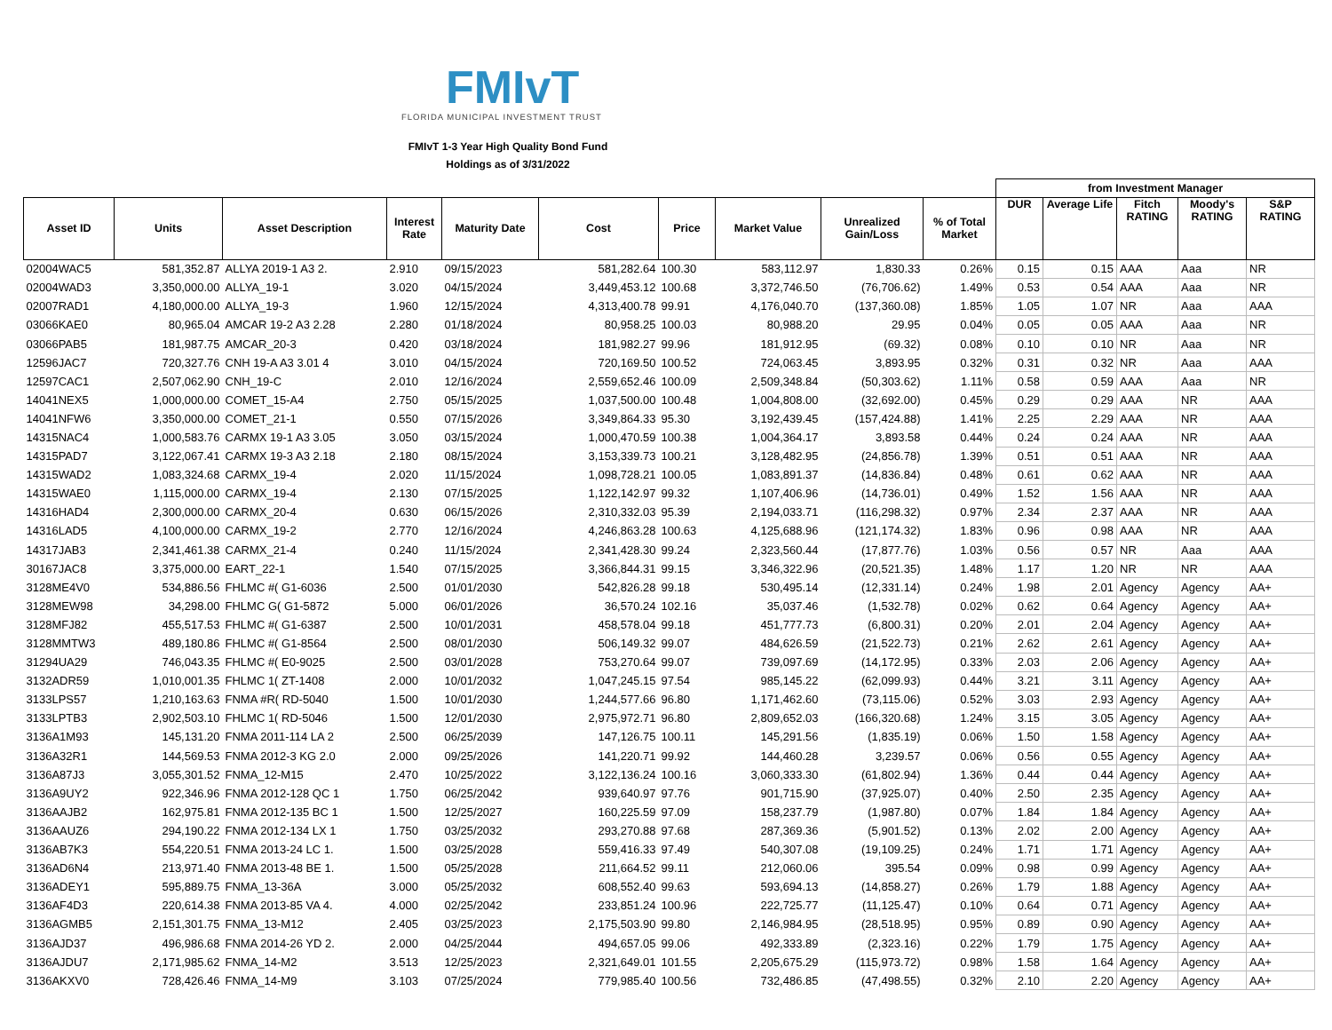FMIvT
FLORIDA MUNICIPAL INVESTMENT TRUST
FMIvT 1-3 Year High Quality Bond Fund
Holdings as of 3/31/2022
| | | | | | | | | | | from Investment Manager | | | | |
| Asset ID | Units | Asset Description | Interest Rate | Maturity Date | Cost | Price | Market Value | Unrealized Gain/Loss | % of Total Market | DUR | Average Life | Fitch RATING | Moody's RATING | S&P RATING |
| 02004WAC5 | 581,352.87 | ALLYA 2019-1 A3 2. | 2.910 | 09/15/2023 | 581,282.64 | 100.30 | 583,112.97 | 1,830.33 | 0.26% | 0.15 | 0.15 | AAA | Aaa | NR |
| 02004WAD3 | 3,350,000.00 | ALLYA_19-1 | 3.020 | 04/15/2024 | 3,449,453.12 | 100.68 | 3,372,746.50 | (76,706.62) | 1.49% | 0.53 | 0.54 | AAA | Aaa | NR |
| 02007RAD1 | 4,180,000.00 | ALLYA_19-3 | 1.960 | 12/15/2024 | 4,313,400.78 | 99.91 | 4,176,040.70 | (137,360.08) | 1.85% | 1.05 | 1.07 | NR | Aaa | AAA |
| 03066KAE0 | 80,965.04 | AMCAR 19-2 A3 2.28 | 2.280 | 01/18/2024 | 80,958.25 | 100.03 | 80,988.20 | 29.95 | 0.04% | 0.05 | 0.05 | AAA | Aaa | NR |
| 03066PAB5 | 181,987.75 | AMCAR_20-3 | 0.420 | 03/18/2024 | 181,982.27 | 99.96 | 181,912.95 | (69.32) | 0.08% | 0.10 | 0.10 | NR | Aaa | NR |
| 12596JAC7 | 720,327.76 | CNH 19-A A3 3.01 4 | 3.010 | 04/15/2024 | 720,169.50 | 100.52 | 724,063.45 | 3,893.95 | 0.32% | 0.31 | 0.32 | NR | Aaa | AAA |
| 12597CAC1 | 2,507,062.90 | CNH_19-C | 2.010 | 12/16/2024 | 2,559,652.46 | 100.09 | 2,509,348.84 | (50,303.62) | 1.11% | 0.58 | 0.59 | AAA | Aaa | NR |
| 14041NEX5 | 1,000,000.00 | COMET_15-A4 | 2.750 | 05/15/2025 | 1,037,500.00 | 100.48 | 1,004,808.00 | (32,692.00) | 0.45% | 0.29 | 0.29 | AAA | NR | AAA |
| 14041NFW6 | 3,350,000.00 | COMET_21-1 | 0.550 | 07/15/2026 | 3,349,864.33 | 95.30 | 3,192,439.45 | (157,424.88) | 1.41% | 2.25 | 2.29 | AAA | NR | AAA |
| 14315NAC4 | 1,000,583.76 | CARMX 19-1 A3 3.05 | 3.050 | 03/15/2024 | 1,000,470.59 | 100.38 | 1,004,364.17 | 3,893.58 | 0.44% | 0.24 | 0.24 | AAA | NR | AAA |
| 14315PAD7 | 3,122,067.41 | CARMX 19-3 A3 2.18 | 2.180 | 08/15/2024 | 3,153,339.73 | 100.21 | 3,128,482.95 | (24,856.78) | 1.39% | 0.51 | 0.51 | AAA | NR | AAA |
| 14315WAD2 | 1,083,324.68 | CARMX_19-4 | 2.020 | 11/15/2024 | 1,098,728.21 | 100.05 | 1,083,891.37 | (14,836.84) | 0.48% | 0.61 | 0.62 | AAA | NR | AAA |
| 14315WAE0 | 1,115,000.00 | CARMX_19-4 | 2.130 | 07/15/2025 | 1,122,142.97 | 99.32 | 1,107,406.96 | (14,736.01) | 0.49% | 1.52 | 1.56 | AAA | NR | AAA |
| 14316HAD4 | 2,300,000.00 | CARMX_20-4 | 0.630 | 06/15/2026 | 2,310,332.03 | 95.39 | 2,194,033.71 | (116,298.32) | 0.97% | 2.34 | 2.37 | AAA | NR | AAA |
| 14316LAD5 | 4,100,000.00 | CARMX_19-2 | 2.770 | 12/16/2024 | 4,246,863.28 | 100.63 | 4,125,688.96 | (121,174.32) | 1.83% | 0.96 | 0.98 | AAA | NR | AAA |
| 14317JAB3 | 2,341,461.38 | CARMX_21-4 | 0.240 | 11/15/2024 | 2,341,428.30 | 99.24 | 2,323,560.44 | (17,877.76) | 1.03% | 0.56 | 0.57 | NR | Aaa | AAA |
| 30167JAC8 | 3,375,000.00 | EART_22-1 | 1.540 | 07/15/2025 | 3,366,844.31 | 99.15 | 3,346,322.96 | (20,521.35) | 1.48% | 1.17 | 1.20 | NR | NR | AAA |
| 3128ME4V0 | 534,886.56 | FHLMC #( G1-6036 | 2.500 | 01/01/2030 | 542,826.28 | 99.18 | 530,495.14 | (12,331.14) | 0.24% | 1.98 | 2.01 | Agency | Agency | AA+ |
| 3128MEW98 | 34,298.00 | FHLMC G( G1-5872 | 5.000 | 06/01/2026 | 36,570.24 | 102.16 | 35,037.46 | (1,532.78) | 0.02% | 0.62 | 0.64 | Agency | Agency | AA+ |
| 3128MFJ82 | 455,517.53 | FHLMC #( G1-6387 | 2.500 | 10/01/2031 | 458,578.04 | 99.18 | 451,777.73 | (6,800.31) | 0.20% | 2.01 | 2.04 | Agency | Agency | AA+ |
| 3128MMTW3 | 489,180.86 | FHLMC #( G1-8564 | 2.500 | 08/01/2030 | 506,149.32 | 99.07 | 484,626.59 | (21,522.73) | 0.21% | 2.62 | 2.61 | Agency | Agency | AA+ |
| 31294UA29 | 746,043.35 | FHLMC #( E0-9025 | 2.500 | 03/01/2028 | 753,270.64 | 99.07 | 739,097.69 | (14,172.95) | 0.33% | 2.03 | 2.06 | Agency | Agency | AA+ |
| 3132ADR59 | 1,010,001.35 | FHLMC 1( ZT-1408 | 2.000 | 10/01/2032 | 1,047,245.15 | 97.54 | 985,145.22 | (62,099.93) | 0.44% | 3.21 | 3.11 | Agency | Agency | AA+ |
| 3133LPS57 | 1,210,163.63 | FNMA #R( RD-5040 | 1.500 | 10/01/2030 | 1,244,577.66 | 96.80 | 1,171,462.60 | (73,115.06) | 0.52% | 3.03 | 2.93 | Agency | Agency | AA+ |
| 3133LPTB3 | 2,902,503.10 | FHLMC 1( RD-5046 | 1.500 | 12/01/2030 | 2,975,972.71 | 96.80 | 2,809,652.03 | (166,320.68) | 1.24% | 3.15 | 3.05 | Agency | Agency | AA+ |
| 3136A1M93 | 145,131.20 | FNMA 2011-114 LA 2 | 2.500 | 06/25/2039 | 147,126.75 | 100.11 | 145,291.56 | (1,835.19) | 0.06% | 1.50 | 1.58 | Agency | Agency | AA+ |
| 3136A32R1 | 144,569.53 | FNMA 2012-3 KG 2.0 | 2.000 | 09/25/2026 | 141,220.71 | 99.92 | 144,460.28 | 3,239.57 | 0.06% | 0.56 | 0.55 | Agency | Agency | AA+ |
| 3136A87J3 | 3,055,301.52 | FNMA_12-M15 | 2.470 | 10/25/2022 | 3,122,136.24 | 100.16 | 3,060,333.30 | (61,802.94) | 1.36% | 0.44 | 0.44 | Agency | Agency | AA+ |
| 3136A9UY2 | 922,346.96 | FNMA 2012-128 QC 1 | 1.750 | 06/25/2042 | 939,640.97 | 97.76 | 901,715.90 | (37,925.07) | 0.40% | 2.50 | 2.35 | Agency | Agency | AA+ |
| 3136AAJB2 | 162,975.81 | FNMA 2012-135 BC 1 | 1.500 | 12/25/2027 | 160,225.59 | 97.09 | 158,237.79 | (1,987.80) | 0.07% | 1.84 | 1.84 | Agency | Agency | AA+ |
| 3136AAUZ6 | 294,190.22 | FNMA 2012-134 LX 1 | 1.750 | 03/25/2032 | 293,270.88 | 97.68 | 287,369.36 | (5,901.52) | 0.13% | 2.02 | 2.00 | Agency | Agency | AA+ |
| 3136AB7K3 | 554,220.51 | FNMA 2013-24 LC 1. | 1.500 | 03/25/2028 | 559,416.33 | 97.49 | 540,307.08 | (19,109.25) | 0.24% | 1.71 | 1.71 | Agency | Agency | AA+ |
| 3136AD6N4 | 213,971.40 | FNMA 2013-48 BE 1. | 1.500 | 05/25/2028 | 211,664.52 | 99.11 | 212,060.06 | 395.54 | 0.09% | 0.98 | 0.99 | Agency | Agency | AA+ |
| 3136ADEY1 | 595,889.75 | FNMA_13-36A | 3.000 | 05/25/2032 | 608,552.40 | 99.63 | 593,694.13 | (14,858.27) | 0.26% | 1.79 | 1.88 | Agency | Agency | AA+ |
| 3136AF4D3 | 220,614.38 | FNMA 2013-85 VA 4. | 4.000 | 02/25/2042 | 233,851.24 | 100.96 | 222,725.77 | (11,125.47) | 0.10% | 0.64 | 0.71 | Agency | Agency | AA+ |
| 3136AGMB5 | 2,151,301.75 | FNMA_13-M12 | 2.405 | 03/25/2023 | 2,175,503.90 | 99.80 | 2,146,984.95 | (28,518.95) | 0.95% | 0.89 | 0.90 | Agency | Agency | AA+ |
| 3136AJD37 | 496,986.68 | FNMA 2014-26 YD 2. | 2.000 | 04/25/2044 | 494,657.05 | 99.06 | 492,333.89 | (2,323.16) | 0.22% | 1.79 | 1.75 | Agency | Agency | AA+ |
| 3136AJDU7 | 2,171,985.62 | FNMA_14-M2 | 3.513 | 12/25/2023 | 2,321,649.01 | 101.55 | 2,205,675.29 | (115,973.72) | 0.98% | 1.58 | 1.64 | Agency | Agency | AA+ |
| 3136AKXV0 | 728,426.46 | FNMA_14-M9 | 3.103 | 07/25/2024 | 779,985.40 | 100.56 | 732,486.85 | (47,498.55) | 0.32% | 2.10 | 2.20 | Agency | Agency | AA+ |